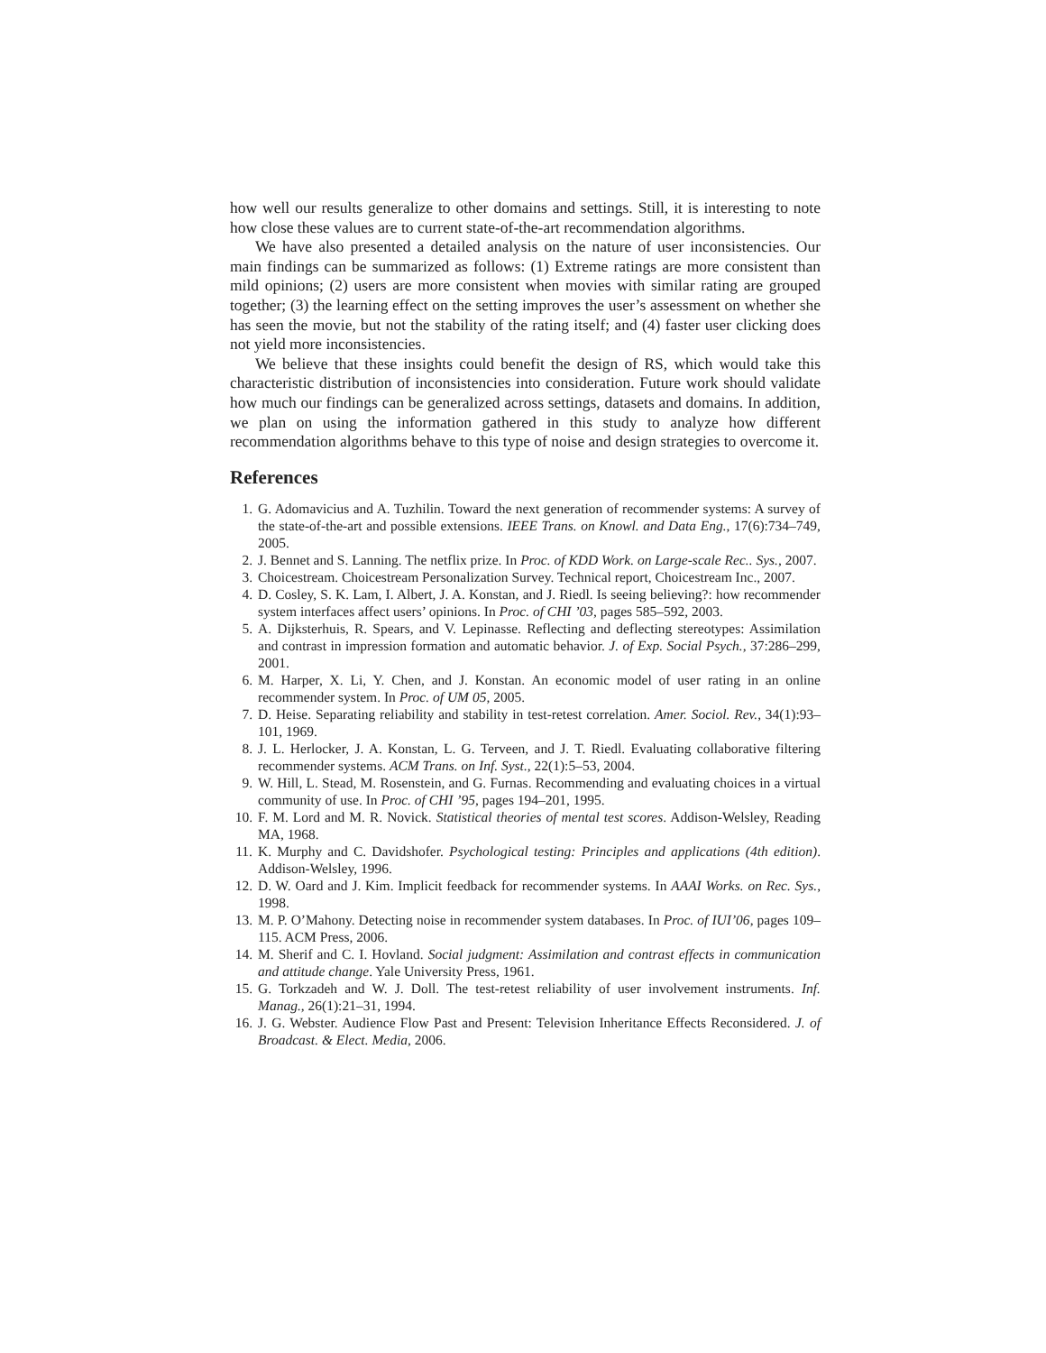how well our results generalize to other domains and settings. Still, it is interesting to note how close these values are to current state-of-the-art recommendation algorithms.
We have also presented a detailed analysis on the nature of user inconsistencies. Our main findings can be summarized as follows: (1) Extreme ratings are more consistent than mild opinions; (2) users are more consistent when movies with similar rating are grouped together; (3) the learning effect on the setting improves the user’s assessment on whether she has seen the movie, but not the stability of the rating itself; and (4) faster user clicking does not yield more inconsistencies.
We believe that these insights could benefit the design of RS, which would take this characteristic distribution of inconsistencies into consideration. Future work should validate how much our findings can be generalized across settings, datasets and domains. In addition, we plan on using the information gathered in this study to analyze how different recommendation algorithms behave to this type of noise and design strategies to overcome it.
References
1. G. Adomavicius and A. Tuzhilin. Toward the next generation of recommender systems: A survey of the state-of-the-art and possible extensions. IEEE Trans. on Knowl. and Data Eng., 17(6):734–749, 2005.
2. J. Bennet and S. Lanning. The netflix prize. In Proc. of KDD Work. on Large-scale Rec.. Sys., 2007.
3. Choicestream. Choicestream Personalization Survey. Technical report, Choicestream Inc., 2007.
4. D. Cosley, S. K. Lam, I. Albert, J. A. Konstan, and J. Riedl. Is seeing believing?: how recommender system interfaces affect users’ opinions. In Proc. of CHI ’03, pages 585–592, 2003.
5. A. Dijksterhuis, R. Spears, and V. Lepinasse. Reflecting and deflecting stereotypes: Assimilation and contrast in impression formation and automatic behavior. J. of Exp. Social Psych., 37:286–299, 2001.
6. M. Harper, X. Li, Y. Chen, and J. Konstan. An economic model of user rating in an online recommender system. In Proc. of UM 05, 2005.
7. D. Heise. Separating reliability and stability in test-retest correlation. Amer. Sociol. Rev., 34(1):93–101, 1969.
8. J. L. Herlocker, J. A. Konstan, L. G. Terveen, and J. T. Riedl. Evaluating collaborative filtering recommender systems. ACM Trans. on Inf. Syst., 22(1):5–53, 2004.
9. W. Hill, L. Stead, M. Rosenstein, and G. Furnas. Recommending and evaluating choices in a virtual community of use. In Proc. of CHI ’95, pages 194–201, 1995.
10. F. M. Lord and M. R. Novick. Statistical theories of mental test scores. Addison-Welsley, Reading MA, 1968.
11. K. Murphy and C. Davidshofer. Psychological testing: Principles and applications (4th edition). Addison-Welsley, 1996.
12. D. W. Oard and J. Kim. Implicit feedback for recommender systems. In AAAI Works. on Rec. Sys., 1998.
13. M. P. O’Mahony. Detecting noise in recommender system databases. In Proc. of IUI’06, pages 109–115. ACM Press, 2006.
14. M. Sherif and C. I. Hovland. Social judgment: Assimilation and contrast effects in communication and attitude change. Yale University Press, 1961.
15. G. Torkzadeh and W. J. Doll. The test-retest reliability of user involvement instruments. Inf. Manag., 26(1):21–31, 1994.
16. J. G. Webster. Audience Flow Past and Present: Television Inheritance Effects Reconsidered. J. of Broadcast. & Elect. Media, 2006.